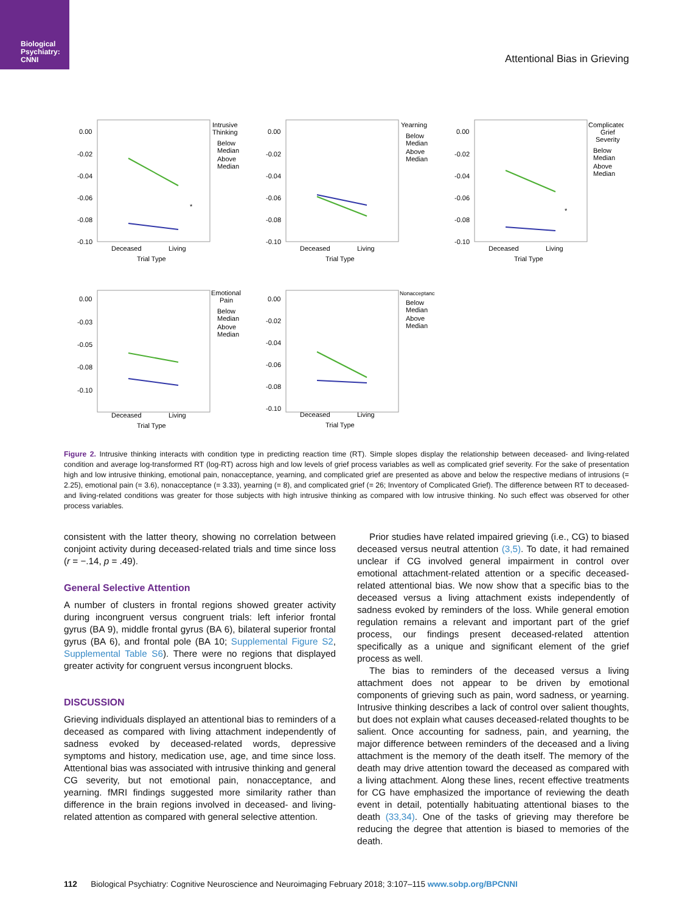Biological
Psychiatry:
CNNI
Attentional Bias in Grieving
0.00
-0.02
-0.04
-0.06
-0.08
-0.10
Deceased
Living
Trial Type
Intrusive
Thinking
Below
Median
Above
Median
*
0.00
-0.02
-0.04
-0.06
-0.08
-0.10
Deceased
Living
Trial Type
Yearning
Below
Median
Above
Median
0.00
-0.02
-0.04
-0.06
-0.08
-0.10
Deceased
Living
Trial Type
Complicated
Grief
Severity
Below
Median
Above
Median
*
0.00
-0.03
-0.05
-0.08
-0.10
Deceased
Living
Trial Type
Emotional
Pain
Below
Median
Above
Median
0.00
-0.02
-0.04
-0.06
-0.08
-0.10
Deceased
Living
Trial Type
Nonacceptance
Below
Median
Above
Median
Figure 2. Intrusive thinking interacts with condition type in predicting reaction time (RT). Simple slopes display the relationship between deceased- and living-related condition and average log-transformed RT (log-RT) across high and low levels of grief process variables as well as complicated grief severity. For the sake of presentation high and low intrusive thinking, emotional pain, nonacceptance, yearning, and complicated grief are presented as above and below the respective medians of intrusions (= 2.25), emotional pain (= 3.6), nonacceptance (= 3.33), yearning (= 8), and complicated grief (= 26; Inventory of Complicated Grief). The difference between RT to deceased- and living-related conditions was greater for those subjects with high intrusive thinking as compared with low intrusive thinking. No such effect was observed for other process variables.
consistent with the latter theory, showing no correlation between conjoint activity during deceased-related trials and time since loss (r = −.14, p = .49).
General Selective Attention
A number of clusters in frontal regions showed greater activity during incongruent versus congruent trials: left inferior frontal gyrus (BA 9), middle frontal gyrus (BA 6), bilateral superior frontal gyrus (BA 6), and frontal pole (BA 10; Supplemental Figure S2, Supplemental Table S6). There were no regions that displayed greater activity for congruent versus incongruent blocks.
DISCUSSION
Grieving individuals displayed an attentional bias to reminders of a deceased as compared with living attachment independently of sadness evoked by deceased-related words, depressive symptoms and history, medication use, age, and time since loss. Attentional bias was associated with intrusive thinking and general CG severity, but not emotional pain, nonacceptance, and yearning. fMRI findings suggested more similarity rather than difference in the brain regions involved in deceased- and living-related attention as compared with general selective attention.
Prior studies have related impaired grieving (i.e., CG) to biased deceased versus neutral attention (3,5). To date, it had remained unclear if CG involved general impairment in control over emotional attachment-related attention or a specific deceased-related attentional bias. We now show that a specific bias to the deceased versus a living attachment exists independently of sadness evoked by reminders of the loss. While general emotion regulation remains a relevant and important part of the grief process, our findings present deceased-related attention specifically as a unique and significant element of the grief process as well.
The bias to reminders of the deceased versus a living attachment does not appear to be driven by emotional components of grieving such as pain, word sadness, or yearning. Intrusive thinking describes a lack of control over salient thoughts, but does not explain what causes deceased-related thoughts to be salient. Once accounting for sadness, pain, and yearning, the major difference between reminders of the deceased and a living attachment is the memory of the death itself. The memory of the death may drive attention toward the deceased as compared with a living attachment. Along these lines, recent effective treatments for CG have emphasized the importance of reviewing the death event in detail, potentially habituating attentional biases to the death (33,34). One of the tasks of grieving may therefore be reducing the degree that attention is biased to memories of the death.
112 Biological Psychiatry: Cognitive Neuroscience and Neuroimaging February 2018; 3:107–115 www.sobp.org/BPCNNI